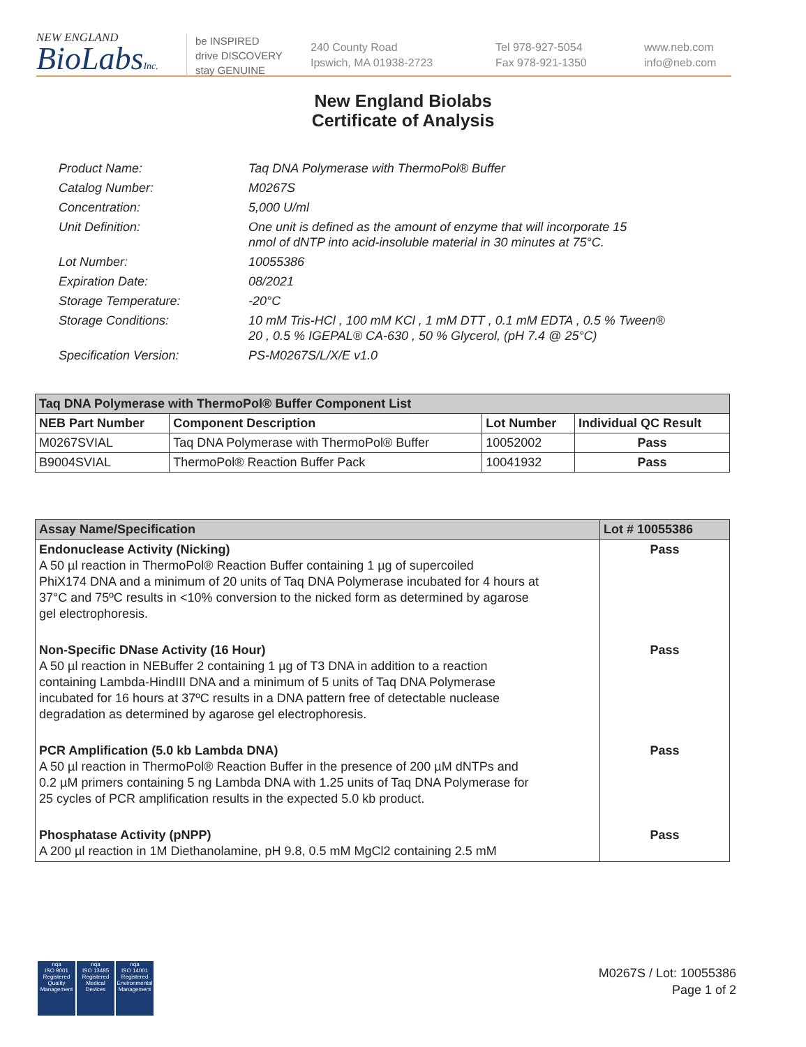NEW ENGLAND
BioLabsInc.
be INSPIRED
drive DISCOVERY
stay GENUINE
240 County Road
Ipswich, MA 01938-2723
Tel 978-927-5054
Fax 978-921-1350
www.neb.com
info@neb.com
New England Biolabs
Certificate of Analysis
| Product Name: | Taq DNA Polymerase with ThermoPol® Buffer |
| Catalog Number: | M0267S |
| Concentration: | 5,000 U/ml |
| Unit Definition: | One unit is defined as the amount of enzyme that will incorporate 15 nmol of dNTP into acid-insoluble material in 30 minutes at 75°C. |
| Lot Number: | 10055386 |
| Expiration Date: | 08/2021 |
| Storage Temperature: | -20°C |
| Storage Conditions: | 10 mM Tris-HCl , 100 mM KCl , 1 mM DTT , 0.1 mM EDTA , 0.5 % Tween® 20 , 0.5 % IGEPAL® CA-630 , 50 % Glycerol, (pH 7.4 @ 25°C) |
| Specification Version: | PS-M0267S/L/X/E v1.0 |
| Taq DNA Polymerase with ThermoPol® Buffer Component List | | | |
| --- | --- | --- | --- |
| NEB Part Number | Component Description | Lot Number | Individual QC Result |
| M0267SVIAL | Taq DNA Polymerase with ThermoPol® Buffer | 10052002 | Pass |
| B9004SVIAL | ThermoPol® Reaction Buffer Pack | 10041932 | Pass |
| Assay Name/Specification | Lot # 10055386 |
| --- | --- |
| Endonuclease Activity (Nicking) A 50 µl reaction in ThermoPol® Reaction Buffer containing 1 µg of supercoiled PhiX174 DNA and a minimum of 20 units of Taq DNA Polymerase incubated for 4 hours at 37°C and 75ºC results in <10% conversion to the nicked form as determined by agarose gel electrophoresis. | Pass |
| Non-Specific DNase Activity (16 Hour) A 50 µl reaction in NEBuffer 2 containing 1 µg of T3 DNA in addition to a reaction containing Lambda-HindIII DNA and a minimum of 5 units of Taq DNA Polymerase incubated for 16 hours at 37ºC results in a DNA pattern free of detectable nuclease degradation as determined by agarose gel electrophoresis. | Pass |
| PCR Amplification (5.0 kb Lambda DNA) A 50 µl reaction in ThermoPol® Reaction Buffer in the presence of 200 µM dNTPs and 0.2 µM primers containing 5 ng Lambda DNA with 1.25 units of Taq DNA Polymerase for 25 cycles of PCR amplification results in the expected 5.0 kb product. | Pass |
| Phosphatase Activity (pNPP) A 200 µl reaction in 1M Diethanolamine, pH 9.8, 0.5 mM MgCl2 containing 2.5 mM | Pass |
nqa
ISO 9001
Registered
Quality Management
nqa
ISO 13485
Registered
Medical Devices
nqa
ISO 14001
Registered
Environmental Management
M0267S / Lot: 10055386
Page 1 of 2